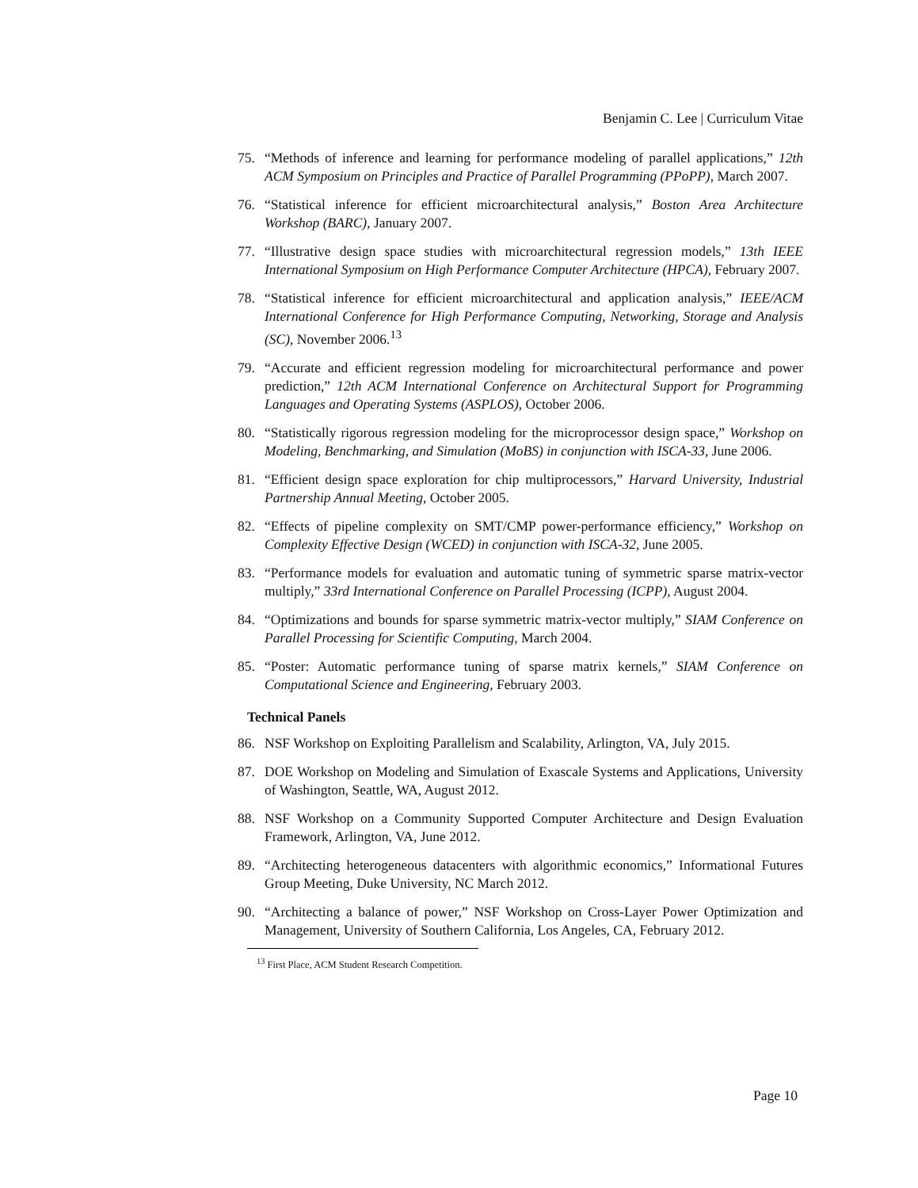Benjamin C. Lee | Curriculum Vitae
75. “Methods of inference and learning for performance modeling of parallel applications,” 12th ACM Symposium on Principles and Practice of Parallel Programming (PPoPP), March 2007.
76. “Statistical inference for efficient microarchitectural analysis,” Boston Area Architecture Workshop (BARC), January 2007.
77. “Illustrative design space studies with microarchitectural regression models,” 13th IEEE International Symposium on High Performance Computer Architecture (HPCA), February 2007.
78. “Statistical inference for efficient microarchitectural and application analysis,” IEEE/ACM International Conference for High Performance Computing, Networking, Storage and Analysis (SC), November 2006.<sup>13</sup>
79. “Accurate and efficient regression modeling for microarchitectural performance and power prediction,” 12th ACM International Conference on Architectural Support for Programming Languages and Operating Systems (ASPLOS), October 2006.
80. “Statistically rigorous regression modeling for the microprocessor design space,” Workshop on Modeling, Benchmarking, and Simulation (MoBS) in conjunction with ISCA-33, June 2006.
81. “Efficient design space exploration for chip multiprocessors,” Harvard University, Industrial Partnership Annual Meeting, October 2005.
82. “Effects of pipeline complexity on SMT/CMP power-performance efficiency,” Workshop on Complexity Effective Design (WCED) in conjunction with ISCA-32, June 2005.
83. “Performance models for evaluation and automatic tuning of symmetric sparse matrix-vector multiply,” 33rd International Conference on Parallel Processing (ICPP), August 2004.
84. “Optimizations and bounds for sparse symmetric matrix-vector multiply,” SIAM Conference on Parallel Processing for Scientific Computing, March 2004.
85. “Poster: Automatic performance tuning of sparse matrix kernels,” SIAM Conference on Computational Science and Engineering, February 2003.
Technical Panels
86. NSF Workshop on Exploiting Parallelism and Scalability, Arlington, VA, July 2015.
87. DOE Workshop on Modeling and Simulation of Exascale Systems and Applications, University of Washington, Seattle, WA, August 2012.
88. NSF Workshop on a Community Supported Computer Architecture and Design Evaluation Framework, Arlington, VA, June 2012.
89. “Architecting heterogeneous datacenters with algorithmic economics,” Informational Futures Group Meeting, Duke University, NC March 2012.
90. “Architecting a balance of power,” NSF Workshop on Cross-Layer Power Optimization and Management, University of Southern California, Los Angeles, CA, February 2012.
<sup>13</sup> First Place, ACM Student Research Competition.
Page 10